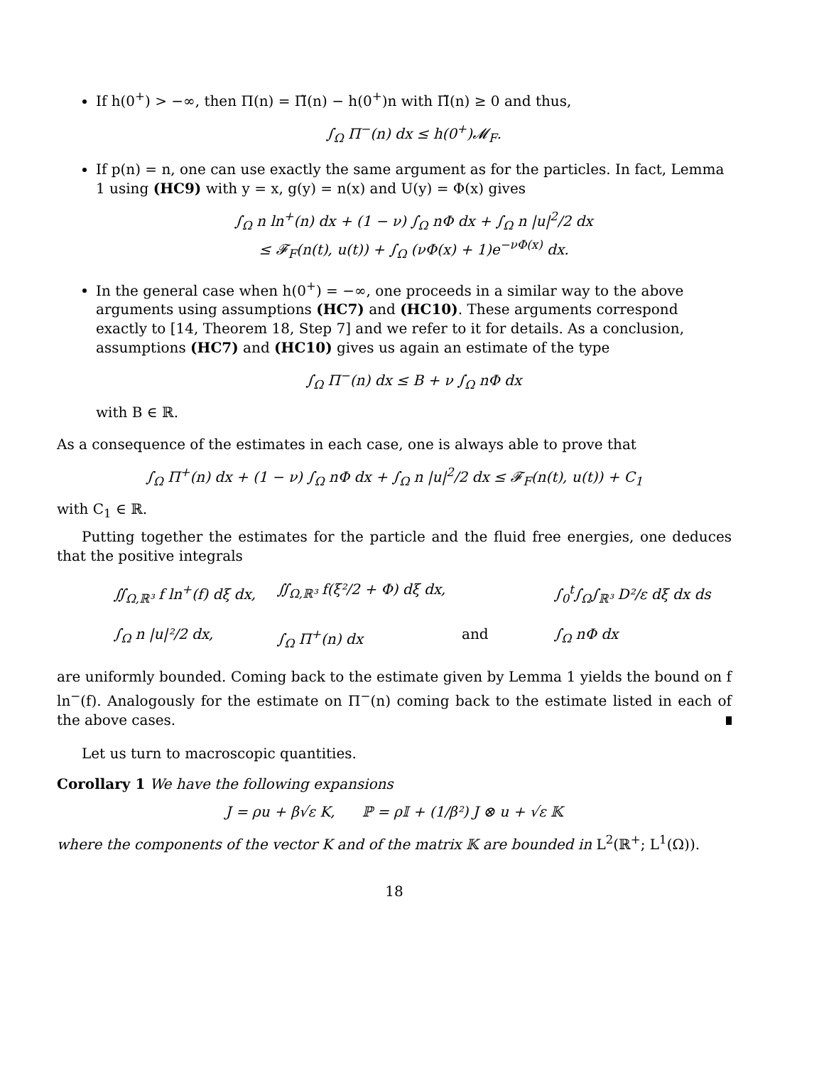If h(0<sup>+</sup>) > −∞, then Π(n) = Π̃(n) − h(0<sup>+</sup>)n with Π̃(n) ≥ 0 and thus,
∫<sub>Ω</sub> Π<sup>−</sup>(n) dx ≤ h(0<sup>+</sup>)𝓜<sub>F</sub>.
If p(n) = n, one can use exactly the same argument as for the particles. In fact, Lemma 1 using (HC9) with y = x, g(y) = n(x) and U(y) = Φ(x) gives
∫<sub>Ω</sub> n ln<sup>+</sup>(n) dx + (1 − ν) ∫<sub>Ω</sub> nΦ dx + ∫<sub>Ω</sub> n |u|<sup>2</sup>/2 dx
≤ 𝓕<sub>F</sub>(n(t), u(t)) + ∫<sub>Ω</sub> (νΦ(x) + 1)e<sup>−νΦ(x)</sup> dx.
In the general case when h(0<sup>+</sup>) = −∞, one proceeds in a similar way to the above arguments using assumptions (HC7) and (HC10). These arguments correspond exactly to [14, Theorem 18, Step 7] and we refer to it for details. As a conclusion, assumptions (HC7) and (HC10) gives us again an estimate of the type
∫<sub>Ω</sub> Π<sup>−</sup>(n) dx ≤ B + ν ∫<sub>Ω</sub> nΦ dx
with B ∈ ℝ.
As a consequence of the estimates in each case, one is always able to prove that
∫<sub>Ω</sub> Π<sup>+</sup>(n) dx + (1 − ν) ∫<sub>Ω</sub> nΦ dx + ∫<sub>Ω</sub> n |u|<sup>2</sup>/2 dx ≤ 𝓕<sub>F</sub>(n(t), u(t)) + C<sub>1</sub>
with C<sub>1</sub> ∈ ℝ.
Putting together the estimates for the particle and the fluid free energies, one deduces that the positive integrals
∬<sub>Ω,ℝ³</sub> f ln<sup>+</sup>(f) dξ dx,
∬<sub>Ω,ℝ³</sub> f(ξ²/2 + Φ) dξ dx,
∫<sub>0</sub><sup>t</sup>∫<sub>Ω</sub>∫<sub>ℝ³</sub> D²/ε dξ dx ds
∫<sub>Ω</sub> n |u|²/2 dx,
∫<sub>Ω</sub> Π<sup>+</sup>(n) dx
and
∫<sub>Ω</sub> nΦ dx
are uniformly bounded. Coming back to the estimate given by Lemma 1 yields the bound on f ln<sup>−</sup>(f). Analogously for the estimate on Π<sup>−</sup>(n) coming back to the estimate listed in each of the above cases.
Let us turn to macroscopic quantities.
Corollary 1 We have the following expansions
J = ρu + β√ε K, ℙ = ρ𝕀 + (1/β²) J ⊗ u + √ε 𝕂
where the components of the vector K and of the matrix 𝕂 are bounded in L<sup>2</sup>(ℝ<sup>+</sup>; L<sup>1</sup>(Ω)).
18